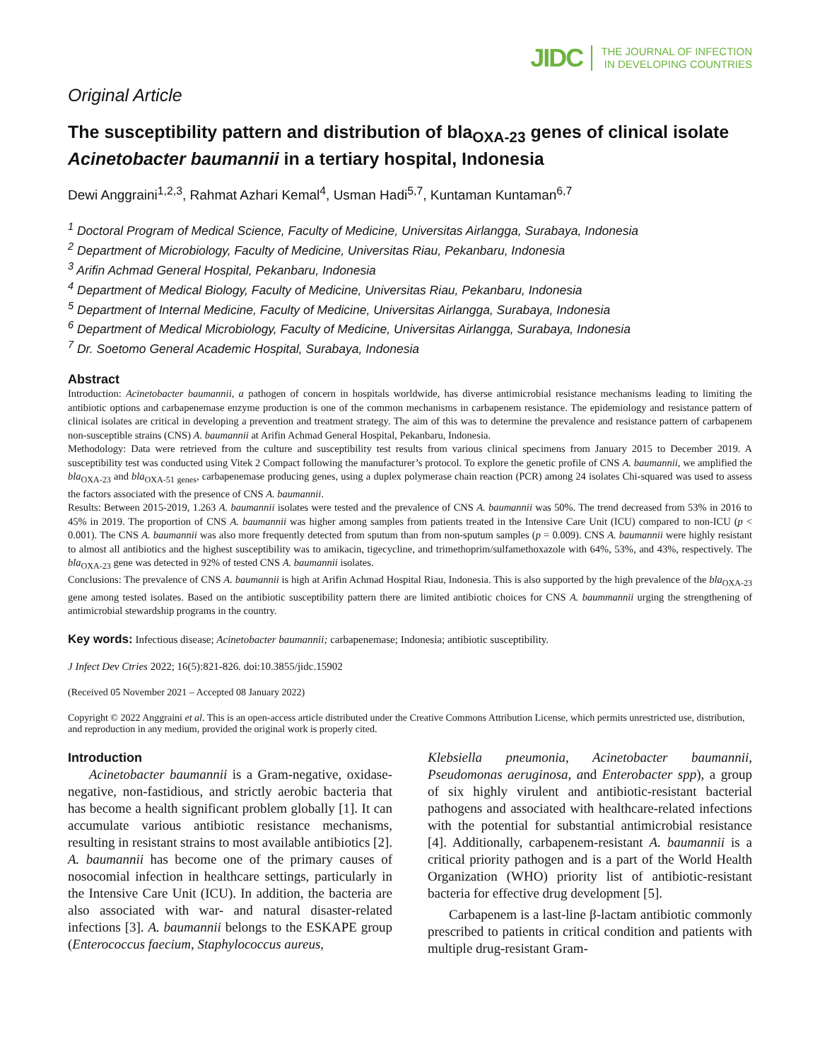JIDC THE JOURNAL OF INFECTION
IN DEVELOPING COUNTRIES
Original Article
The susceptibility pattern and distribution of bla<sub>OXA-23</sub> genes of clinical isolate Acinetobacter baumannii in a tertiary hospital, Indonesia
Dewi Anggraini<sup>1,2,3</sup>, Rahmat Azhari Kemal<sup>4</sup>, Usman Hadi<sup>5,7</sup>, Kuntaman Kuntaman<sup>6,7</sup>
<sup>1</sup> Doctoral Program of Medical Science, Faculty of Medicine, Universitas Airlangga, Surabaya, Indonesia
<sup>2</sup> Department of Microbiology, Faculty of Medicine, Universitas Riau, Pekanbaru, Indonesia
<sup>3</sup> Arifin Achmad General Hospital, Pekanbaru, Indonesia
<sup>4</sup> Department of Medical Biology, Faculty of Medicine, Universitas Riau, Pekanbaru, Indonesia
<sup>5</sup> Department of Internal Medicine, Faculty of Medicine, Universitas Airlangga, Surabaya, Indonesia
<sup>6</sup> Department of Medical Microbiology, Faculty of Medicine, Universitas Airlangga, Surabaya, Indonesia
<sup>7</sup> Dr. Soetomo General Academic Hospital, Surabaya, Indonesia
Abstract
Introduction: Acinetobacter baumannii, a pathogen of concern in hospitals worldwide, has diverse antimicrobial resistance mechanisms leading to limiting the antibiotic options and carbapenemase enzyme production is one of the common mechanisms in carbapenem resistance. The epidemiology and resistance pattern of clinical isolates are critical in developing a prevention and treatment strategy. The aim of this was to determine the prevalence and resistance pattern of carbapenem non-susceptible strains (CNS) A. baumannii at Arifin Achmad General Hospital, Pekanbaru, Indonesia.
Methodology: Data were retrieved from the culture and susceptibility test results from various clinical specimens from January 2015 to December 2019. A susceptibility test was conducted using Vitek 2 Compact following the manufacturer’s protocol. To explore the genetic profile of CNS A. baumannii, we amplified the bla<sub>OXA-23</sub> and bla<sub>OXA-51 genes</sub>, carbapenemase producing genes, using a duplex polymerase chain reaction (PCR) among 24 isolates Chi-squared was used to assess the factors associated with the presence of CNS A. baumannii.
Results: Between 2015-2019, 1.263 A. baumannii isolates were tested and the prevalence of CNS A. baumannii was 50%. The trend decreased from 53% in 2016 to 45% in 2019. The proportion of CNS A. baumannii was higher among samples from patients treated in the Intensive Care Unit (ICU) compared to non-ICU (p < 0.001). The CNS A. baumannii was also more frequently detected from sputum than from non-sputum samples (p = 0.009). CNS A. baumannii were highly resistant to almost all antibiotics and the highest susceptibility was to amikacin, tigecycline, and trimethoprim/sulfamethoxazole with 64%, 53%, and 43%, respectively. The bla<sub>OXA-23</sub> gene was detected in 92% of tested CNS A. baumannii isolates.
Conclusions: The prevalence of CNS A. baumannii is high at Arifin Achmad Hospital Riau, Indonesia. This is also supported by the high prevalence of the bla<sub>OXA-23</sub> gene among tested isolates. Based on the antibiotic susceptibility pattern there are limited antibiotic choices for CNS A. baummannii urging the strengthening of antimicrobial stewardship programs in the country.
Key words: Infectious disease; Acinetobacter baumannii; carbapenemase; Indonesia; antibiotic susceptibility.
J Infect Dev Ctries 2022; 16(5):821-826. doi:10.3855/jidc.15902
(Received 05 November 2021 – Accepted 08 January 2022)
Copyright © 2022 Anggraini et al. This is an open-access article distributed under the Creative Commons Attribution License, which permits unrestricted use, distribution, and reproduction in any medium, provided the original work is properly cited.
Introduction
Acinetobacter baumannii is a Gram-negative, oxidase-negative, non-fastidious, and strictly aerobic bacteria that has become a health significant problem globally [1]. It can accumulate various antibiotic resistance mechanisms, resulting in resistant strains to most available antibiotics [2]. A. baumannii has become one of the primary causes of nosocomial infection in healthcare settings, particularly in the Intensive Care Unit (ICU). In addition, the bacteria are also associated with war- and natural disaster-related infections [3]. A. baumannii belongs to the ESKAPE group (Enterococcus faecium, Staphylococcus aureus,
Klebsiella pneumonia, Acinetobacter baumannii, Pseudomonas aeruginosa, and Enterobacter spp), a group of six highly virulent and antibiotic-resistant bacterial pathogens and associated with healthcare-related infections with the potential for substantial antimicrobial resistance [4]. Additionally, carbapenem-resistant A. baumannii is a critical priority pathogen and is a part of the World Health Organization (WHO) priority list of antibiotic-resistant bacteria for effective drug development [5].
Carbapenem is a last-line β-lactam antibiotic commonly prescribed to patients in critical condition and patients with multiple drug-resistant Gram-